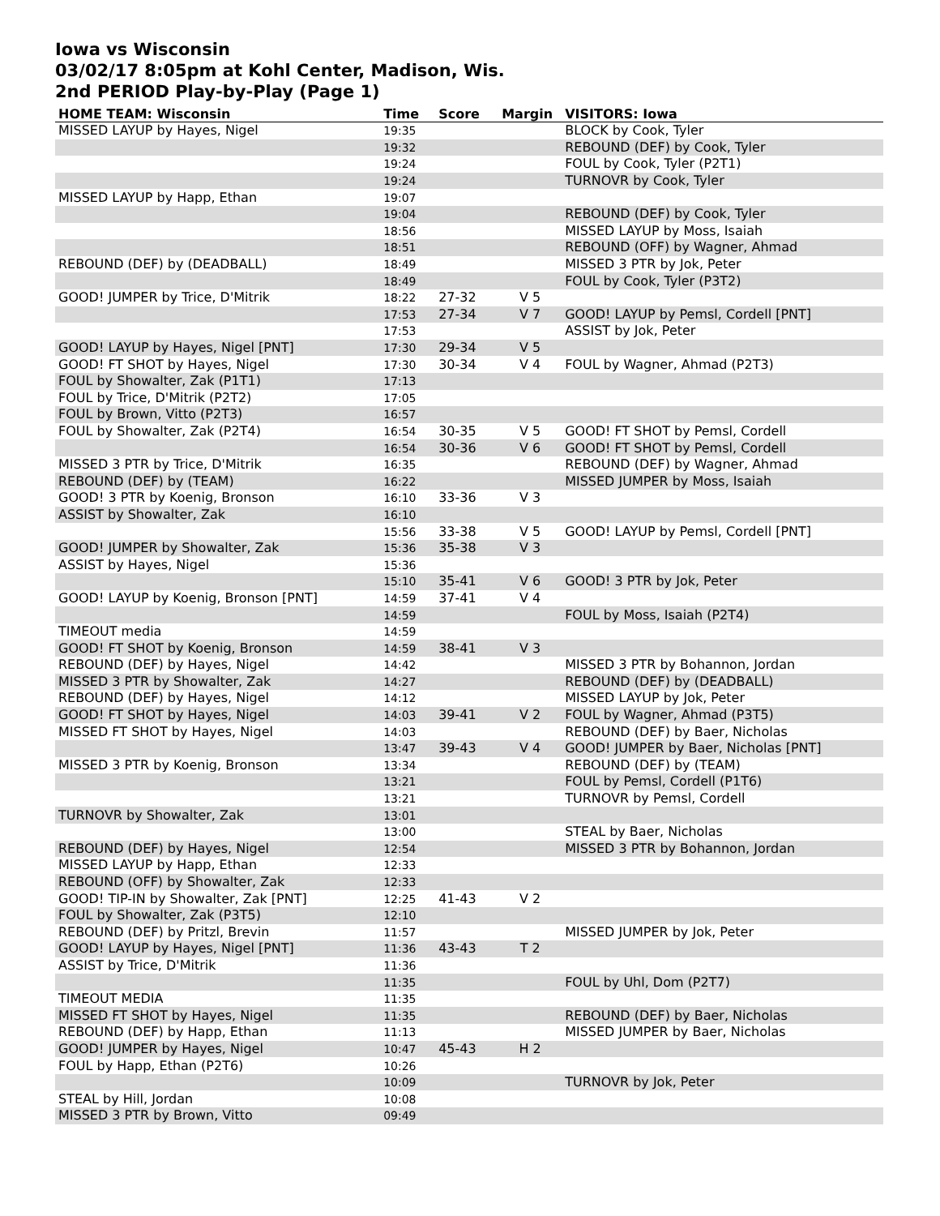Iowa vs Wisconsin
03/02/17 8:05pm at Kohl Center, Madison, Wis.
2nd PERIOD Play-by-Play (Page 1)
| HOME TEAM: Wisconsin | Time | Score | Margin | VISITORS: Iowa |
| --- | --- | --- | --- | --- |
| MISSED LAYUP by Hayes, Nigel | 19:35 | | | BLOCK by Cook, Tyler |
| | 19:32 | | | REBOUND (DEF) by Cook, Tyler |
| | 19:24 | | | FOUL by Cook, Tyler (P2T1) |
| | 19:24 | | | TURNOVR by Cook, Tyler |
| MISSED LAYUP by Happ, Ethan | 19:07 | | | |
| | 19:04 | | | REBOUND (DEF) by Cook, Tyler |
| | 18:56 | | | MISSED LAYUP by Moss, Isaiah |
| | 18:51 | | | REBOUND (OFF) by Wagner, Ahmad |
| REBOUND (DEF) by (DEADBALL) | 18:49 | | | MISSED 3 PTR by Jok, Peter |
| | 18:49 | | | FOUL by Cook, Tyler (P3T2) |
| GOOD! JUMPER by Trice, D'Mitrik | 18:22 | 27-32 | V 5 | |
| | 17:53 | 27-34 | V 7 | GOOD! LAYUP by Pemsl, Cordell [PNT] |
| | 17:53 | | | ASSIST by Jok, Peter |
| GOOD! LAYUP by Hayes, Nigel [PNT] | 17:30 | 29-34 | V 5 | |
| GOOD! FT SHOT by Hayes, Nigel | 17:30 | 30-34 | V 4 | FOUL by Wagner, Ahmad (P2T3) |
| FOUL by Showalter, Zak (P1T1) | 17:13 | | | |
| FOUL by Trice, D'Mitrik (P2T2) | 17:05 | | | |
| FOUL by Brown, Vitto (P2T3) | 16:57 | | | |
| FOUL by Showalter, Zak (P2T4) | 16:54 | 30-35 | V 5 | GOOD! FT SHOT by Pemsl, Cordell |
| | 16:54 | 30-36 | V 6 | GOOD! FT SHOT by Pemsl, Cordell |
| MISSED 3 PTR by Trice, D'Mitrik | 16:35 | | | REBOUND (DEF) by Wagner, Ahmad |
| REBOUND (DEF) by (TEAM) | 16:22 | | | MISSED JUMPER by Moss, Isaiah |
| GOOD! 3 PTR by Koenig, Bronson | 16:10 | 33-36 | V 3 | |
| ASSIST by Showalter, Zak | 16:10 | | | |
| | 15:56 | 33-38 | V 5 | GOOD! LAYUP by Pemsl, Cordell [PNT] |
| GOOD! JUMPER by Showalter, Zak | 15:36 | 35-38 | V 3 | |
| ASSIST by Hayes, Nigel | 15:36 | | | |
| | 15:10 | 35-41 | V 6 | GOOD! 3 PTR by Jok, Peter |
| GOOD! LAYUP by Koenig, Bronson [PNT] | 14:59 | 37-41 | V 4 | |
| | 14:59 | | | FOUL by Moss, Isaiah (P2T4) |
| TIMEOUT media | 14:59 | | | |
| GOOD! FT SHOT by Koenig, Bronson | 14:59 | 38-41 | V 3 | |
| REBOUND (DEF) by Hayes, Nigel | 14:42 | | | MISSED 3 PTR by Bohannon, Jordan |
| MISSED 3 PTR by Showalter, Zak | 14:27 | | | REBOUND (DEF) by (DEADBALL) |
| REBOUND (DEF) by Hayes, Nigel | 14:12 | | | MISSED LAYUP by Jok, Peter |
| GOOD! FT SHOT by Hayes, Nigel | 14:03 | 39-41 | V 2 | FOUL by Wagner, Ahmad (P3T5) |
| MISSED FT SHOT by Hayes, Nigel | 14:03 | | | REBOUND (DEF) by Baer, Nicholas |
| | 13:47 | 39-43 | V 4 | GOOD! JUMPER by Baer, Nicholas [PNT] |
| MISSED 3 PTR by Koenig, Bronson | 13:34 | | | REBOUND (DEF) by (TEAM) |
| | 13:21 | | | FOUL by Pemsl, Cordell (P1T6) |
| | 13:21 | | | TURNOVR by Pemsl, Cordell |
| TURNOVR by Showalter, Zak | 13:01 | | | |
| | 13:00 | | | STEAL by Baer, Nicholas |
| REBOUND (DEF) by Hayes, Nigel | 12:54 | | | MISSED 3 PTR by Bohannon, Jordan |
| MISSED LAYUP by Happ, Ethan | 12:33 | | | |
| REBOUND (OFF) by Showalter, Zak | 12:33 | | | |
| GOOD! TIP-IN by Showalter, Zak [PNT] | 12:25 | 41-43 | V 2 | |
| FOUL by Showalter, Zak (P3T5) | 12:10 | | | |
| REBOUND (DEF) by Pritzl, Brevin | 11:57 | | | MISSED JUMPER by Jok, Peter |
| GOOD! LAYUP by Hayes, Nigel [PNT] | 11:36 | 43-43 | T 2 | |
| ASSIST by Trice, D'Mitrik | 11:36 | | | |
| | 11:35 | | | FOUL by Uhl, Dom (P2T7) |
| TIMEOUT MEDIA | 11:35 | | | |
| MISSED FT SHOT by Hayes, Nigel | 11:35 | | | REBOUND (DEF) by Baer, Nicholas |
| REBOUND (DEF) by Happ, Ethan | 11:13 | | | MISSED JUMPER by Baer, Nicholas |
| GOOD! JUMPER by Hayes, Nigel | 10:47 | 45-43 | H 2 | |
| FOUL by Happ, Ethan (P2T6) | 10:26 | | | |
| | 10:09 | | | TURNOVR by Jok, Peter |
| STEAL by Hill, Jordan | 10:08 | | | |
| MISSED 3 PTR by Brown, Vitto | 09:49 | | | |